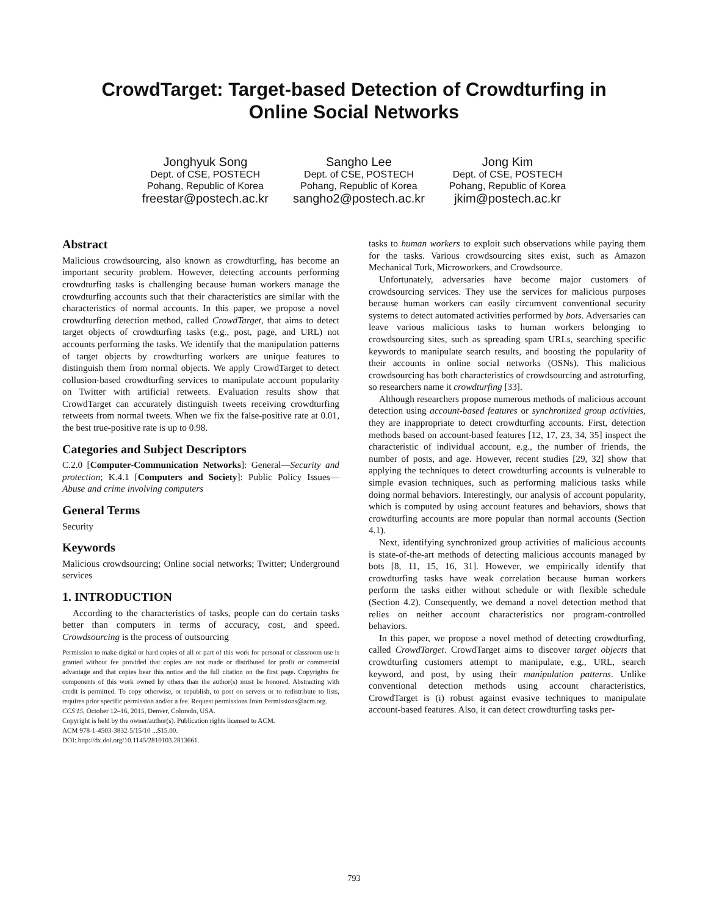CrowdTarget: Target-based Detection of Crowdturfing in
Online Social Networks
Jonghyuk Song
Dept. of CSE, POSTECH
Pohang, Republic of Korea
freestar@postech.ac.kr
Sangho Lee
Dept. of CSE, POSTECH
Pohang, Republic of Korea
sangho2@postech.ac.kr
Jong Kim
Dept. of CSE, POSTECH
Pohang, Republic of Korea
jkim@postech.ac.kr
Abstract
Malicious crowdsourcing, also known as crowdturfing, has become an important security problem. However, detecting accounts performing crowdturfing tasks is challenging because human workers manage the crowdturfing accounts such that their characteristics are similar with the characteristics of normal accounts. In this paper, we propose a novel crowdturfing detection method, called CrowdTarget, that aims to detect target objects of crowdturfing tasks (e.g., post, page, and URL) not accounts performing the tasks. We identify that the manipulation patterns of target objects by crowdturfing workers are unique features to distinguish them from normal objects. We apply CrowdTarget to detect collusion-based crowdturfing services to manipulate account popularity on Twitter with artificial retweets. Evaluation results show that CrowdTarget can accurately distinguish tweets receiving crowdturfing retweets from normal tweets. When we fix the false-positive rate at 0.01, the best true-positive rate is up to 0.98.
Categories and Subject Descriptors
C.2.0 [Computer-Communication Networks]: General—Security and protection; K.4.1 [Computers and Society]: Public Policy Issues—Abuse and crime involving computers
General Terms
Security
Keywords
Malicious crowdsourcing; Online social networks; Twitter; Underground services
1. INTRODUCTION
According to the characteristics of tasks, people can do certain tasks better than computers in terms of accuracy, cost, and speed. Crowdsourcing is the process of outsourcing
Permission to make digital or hard copies of all or part of this work for personal or classroom use is granted without fee provided that copies are not made or distributed for profit or commercial advantage and that copies bear this notice and the full citation on the first page. Copyrights for components of this work owned by others than the author(s) must be honored. Abstracting with credit is permitted. To copy otherwise, or republish, to post on servers or to redistribute to lists, requires prior specific permission and/or a fee. Request permissions from Permissions@acm.org.
CCS'15, October 12–16, 2015, Denver, Colorado, USA.
Copyright is held by the owner/author(s). Publication rights licensed to ACM.
ACM 978-1-4503-3832-5/15/10 ...$15.00.
DOI: http://dx.doi.org/10.1145/2810103.2813661.
tasks to human workers to exploit such observations while paying them for the tasks. Various crowdsourcing sites exist, such as Amazon Mechanical Turk, Microworkers, and Crowdsource.
Unfortunately, adversaries have become major customers of crowdsourcing services. They use the services for malicious purposes because human workers can easily circumvent conventional security systems to detect automated activities performed by bots. Adversaries can leave various malicious tasks to human workers belonging to crowdsourcing sites, such as spreading spam URLs, searching specific keywords to manipulate search results, and boosting the popularity of their accounts in online social networks (OSNs). This malicious crowdsourcing has both characteristics of crowdsourcing and astroturfing, so researchers name it crowdturfing [33].
Although researchers propose numerous methods of malicious account detection using account-based features or synchronized group activities, they are inappropriate to detect crowdturfing accounts. First, detection methods based on account-based features [12, 17, 23, 34, 35] inspect the characteristic of individual account, e.g., the number of friends, the number of posts, and age. However, recent studies [29, 32] show that applying the techniques to detect crowdturfing accounts is vulnerable to simple evasion techniques, such as performing malicious tasks while doing normal behaviors. Interestingly, our analysis of account popularity, which is computed by using account features and behaviors, shows that crowdturfing accounts are more popular than normal accounts (Section 4.1).
Next, identifying synchronized group activities of malicious accounts is state-of-the-art methods of detecting malicious accounts managed by bots [8, 11, 15, 16, 31]. However, we empirically identify that crowdturfing tasks have weak correlation because human workers perform the tasks either without schedule or with flexible schedule (Section 4.2). Consequently, we demand a novel detection method that relies on neither account characteristics nor program-controlled behaviors.
In this paper, we propose a novel method of detecting crowdturfing, called CrowdTarget. CrowdTarget aims to discover target objects that crowdturfing customers attempt to manipulate, e.g., URL, search keyword, and post, by using their manipulation patterns. Unlike conventional detection methods using account characteristics, CrowdTarget is (i) robust against evasive techniques to manipulate account-based features. Also, it can detect crowdturfing tasks per-
793